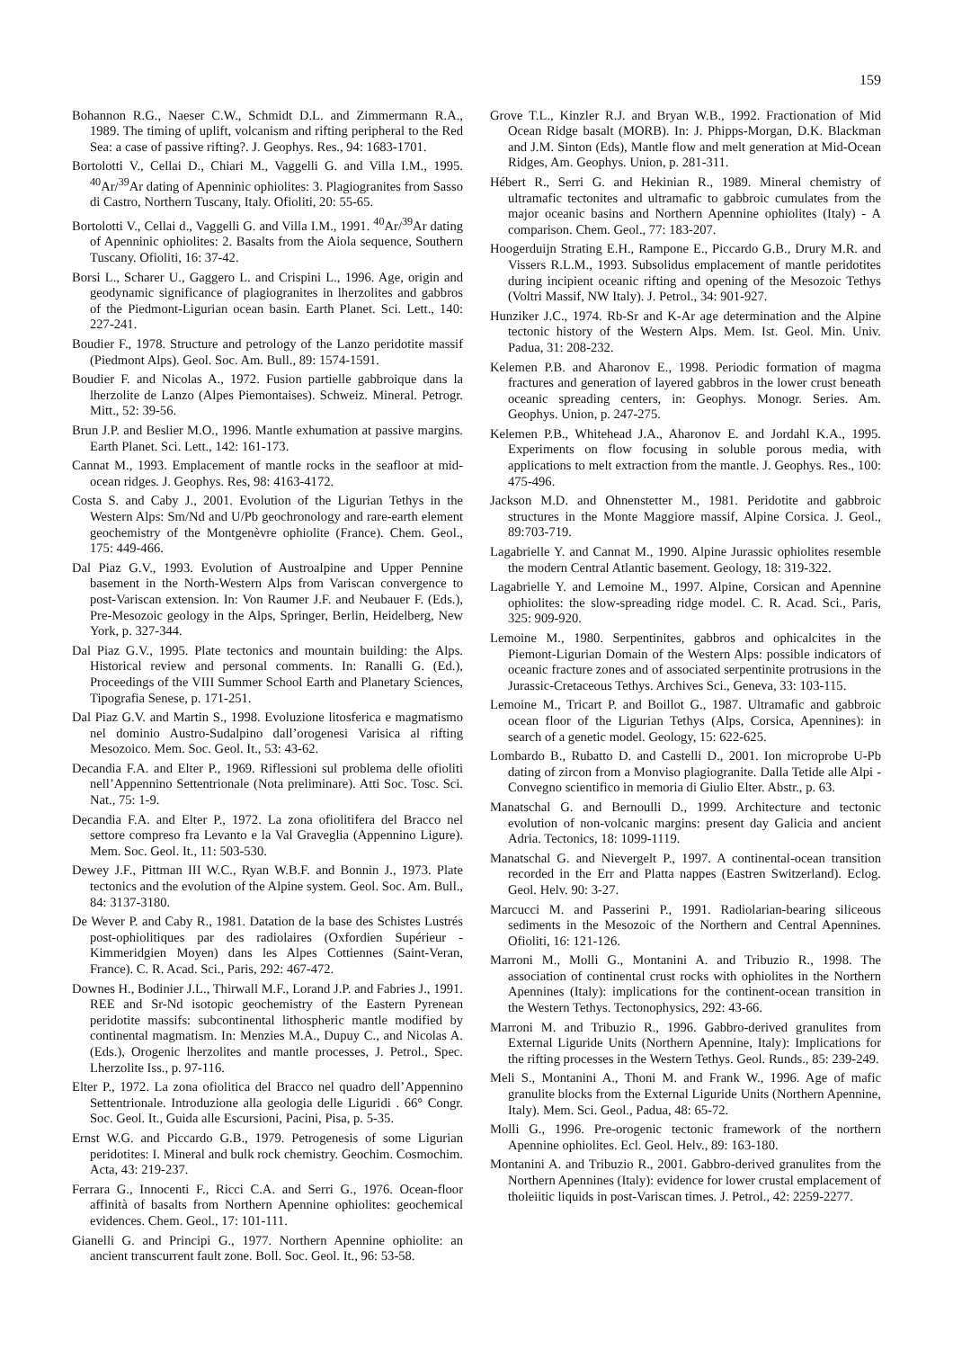159
Bohannon R.G., Naeser C.W., Schmidt D.L. and Zimmermann R.A., 1989. The timing of uplift, volcanism and rifting peripheral to the Red Sea: a case of passive rifting?. J. Geophys. Res., 94: 1683-1701.
Bortolotti V., Cellai D., Chiari M., Vaggelli G. and Villa I.M., 1995. <sup>40</sup>Ar/<sup>39</sup>Ar dating of Apenninic ophiolites: 3. Plagiogranites from Sasso di Castro, Northern Tuscany, Italy. Ofioliti, 20: 55-65.
Bortolotti V., Cellai d., Vaggelli G. and Villa I.M., 1991. <sup>40</sup>Ar/<sup>39</sup>Ar dating of Apenninic ophiolites: 2. Basalts from the Aiola sequence, Southern Tuscany. Ofioliti, 16: 37-42.
Borsi L., Scharer U., Gaggero L. and Crispini L., 1996. Age, origin and geodynamic significance of plagiogranites in lherzolites and gabbros of the Piedmont-Ligurian ocean basin. Earth Planet. Sci. Lett., 140: 227-241.
Boudier F., 1978. Structure and petrology of the Lanzo peridotite massif (Piedmont Alps). Geol. Soc. Am. Bull., 89: 1574-1591.
Boudier F. and Nicolas A., 1972. Fusion partielle gabbroique dans la lherzolite de Lanzo (Alpes Piemontaises). Schweiz. Mineral. Petrogr. Mitt., 52: 39-56.
Brun J.P. and Beslier M.O., 1996. Mantle exhumation at passive margins. Earth Planet. Sci. Lett., 142: 161-173.
Cannat M., 1993. Emplacement of mantle rocks in the seafloor at mid-ocean ridges. J. Geophys. Res, 98: 4163-4172.
Costa S. and Caby J., 2001. Evolution of the Ligurian Tethys in the Western Alps: Sm/Nd and U/Pb geochronology and rare-earth element geochemistry of the Montgenèvre ophiolite (France). Chem. Geol., 175: 449-466.
Dal Piaz G.V., 1993. Evolution of Austroalpine and Upper Pennine basement in the North-Western Alps from Variscan convergence to post-Variscan extension. In: Von Raumer J.F. and Neubauer F. (Eds.), Pre-Mesozoic geology in the Alps, Springer, Berlin, Heidelberg, New York, p. 327-344.
Dal Piaz G.V., 1995. Plate tectonics and mountain building: the Alps. Historical review and personal comments. In: Ranalli G. (Ed.), Proceedings of the VIII Summer School Earth and Planetary Sciences, Tipografia Senese, p. 171-251.
Dal Piaz G.V. and Martin S., 1998. Evoluzione litosferica e magmatismo nel dominio Austro-Sudalpino dall’orogenesi Varisica al rifting Mesozoico. Mem. Soc. Geol. It., 53: 43-62.
Decandia F.A. and Elter P., 1969. Riflessioni sul problema delle ofioliti nell’Appennino Settentrionale (Nota preliminare). Atti Soc. Tosc. Sci. Nat., 75: 1-9.
Decandia F.A. and Elter P., 1972. La zona ofiolitifera del Bracco nel settore compreso fra Levanto e la Val Graveglia (Appennino Ligure). Mem. Soc. Geol. It., 11: 503-530.
Dewey J.F., Pittman III W.C., Ryan W.B.F. and Bonnin J., 1973. Plate tectonics and the evolution of the Alpine system. Geol. Soc. Am. Bull., 84: 3137-3180.
De Wever P. and Caby R., 1981. Datation de la base des Schistes Lustrés post-ophiolitiques par des radiolaires (Oxfordien Supérieur - Kimmeridgien Moyen) dans les Alpes Cottiennes (Saint-Veran, France). C. R. Acad. Sci., Paris, 292: 467-472.
Downes H., Bodinier J.L., Thirwall M.F., Lorand J.P. and Fabries J., 1991. REE and Sr-Nd isotopic geochemistry of the Eastern Pyrenean peridotite massifs: subcontinental lithospheric mantle modified by continental magmatism. In: Menzies M.A., Dupuy C., and Nicolas A. (Eds.), Orogenic lherzolites and mantle processes, J. Petrol., Spec. Lherzolite Iss., p. 97-116.
Elter P., 1972. La zona ofiolitica del Bracco nel quadro dell’Appennino Settentrionale. Introduzione alla geologia delle Liguridi . 66° Congr. Soc. Geol. It., Guida alle Escursioni, Pacini, Pisa, p. 5-35.
Ernst W.G. and Piccardo G.B., 1979. Petrogenesis of some Ligurian peridotites: I. Mineral and bulk rock chemistry. Geochim. Cosmochim. Acta, 43: 219-237.
Ferrara G., Innocenti F., Ricci C.A. and Serri G., 1976. Ocean-floor affinità of basalts from Northern Apennine ophiolites: geochemical evidences. Chem. Geol., 17: 101-111.
Gianelli G. and Principi G., 1977. Northern Apennine ophiolite: an ancient transcurrent fault zone. Boll. Soc. Geol. It., 96: 53-58.
Grove T.L., Kinzler R.J. and Bryan W.B., 1992. Fractionation of Mid Ocean Ridge basalt (MORB). In: J. Phipps-Morgan, D.K. Blackman and J.M. Sinton (Eds), Mantle flow and melt generation at Mid-Ocean Ridges, Am. Geophys. Union, p. 281-311.
Hébert R., Serri G. and Hekinian R., 1989. Mineral chemistry of ultramafic tectonites and ultramafic to gabbroic cumulates from the major oceanic basins and Northern Apennine ophiolites (Italy) - A comparison. Chem. Geol., 77: 183-207.
Hoogerduijn Strating E.H., Rampone E., Piccardo G.B., Drury M.R. and Vissers R.L.M., 1993. Subsolidus emplacement of mantle peridotites during incipient oceanic rifting and opening of the Mesozoic Tethys (Voltri Massif, NW Italy). J. Petrol., 34: 901-927.
Hunziker J.C., 1974. Rb-Sr and K-Ar age determination and the Alpine tectonic history of the Western Alps. Mem. Ist. Geol. Min. Univ. Padua, 31: 208-232.
Kelemen P.B. and Aharonov E., 1998. Periodic formation of magma fractures and generation of layered gabbros in the lower crust beneath oceanic spreading centers, in: Geophys. Monogr. Series. Am. Geophys. Union, p. 247-275.
Kelemen P.B., Whitehead J.A., Aharonov E. and Jordahl K.A., 1995. Experiments on flow focusing in soluble porous media, with applications to melt extraction from the mantle. J. Geophys. Res., 100: 475-496.
Jackson M.D. and Ohnenstetter M., 1981. Peridotite and gabbroic structures in the Monte Maggiore massif, Alpine Corsica. J. Geol., 89:703-719.
Lagabrielle Y. and Cannat M., 1990. Alpine Jurassic ophiolites resemble the modern Central Atlantic basement. Geology, 18: 319-322.
Lagabrielle Y. and Lemoine M., 1997. Alpine, Corsican and Apennine ophiolites: the slow-spreading ridge model. C. R. Acad. Sci., Paris, 325: 909-920.
Lemoine M., 1980. Serpentinites, gabbros and ophicalcites in the Piemont-Ligurian Domain of the Western Alps: possible indicators of oceanic fracture zones and of associated serpentinite protrusions in the Jurassic-Cretaceous Tethys. Archives Sci., Geneva, 33: 103-115.
Lemoine M., Tricart P. and Boillot G., 1987. Ultramafic and gabbroic ocean floor of the Ligurian Tethys (Alps, Corsica, Apennines): in search of a genetic model. Geology, 15: 622-625.
Lombardo B., Rubatto D. and Castelli D., 2001. Ion microprobe U-Pb dating of zircon from a Monviso plagiogranite. Dalla Tetide alle Alpi - Convegno scientifico in memoria di Giulio Elter. Abstr., p. 63.
Manatschal G. and Bernoulli D., 1999. Architecture and tectonic evolution of non-volcanic margins: present day Galicia and ancient Adria. Tectonics, 18: 1099-1119.
Manatschal G. and Nievergelt P., 1997. A continental-ocean transition recorded in the Err and Platta nappes (Eastren Switzerland). Eclog. Geol. Helv. 90: 3-27.
Marcucci M. and Passerini P., 1991. Radiolarian-bearing siliceous sediments in the Mesozoic of the Northern and Central Apennines. Ofioliti, 16: 121-126.
Marroni M., Molli G., Montanini A. and Tribuzio R., 1998. The association of continental crust rocks with ophiolites in the Northern Apennines (Italy): implications for the continent-ocean transition in the Western Tethys. Tectonophysics, 292: 43-66.
Marroni M. and Tribuzio R., 1996. Gabbro-derived granulites from External Liguride Units (Northern Apennine, Italy): Implications for the rifting processes in the Western Tethys. Geol. Runds., 85: 239-249.
Meli S., Montanini A., Thoni M. and Frank W., 1996. Age of mafic granulite blocks from the External Liguride Units (Northern Apennine, Italy). Mem. Sci. Geol., Padua, 48: 65-72.
Molli G., 1996. Pre-orogenic tectonic framework of the northern Apennine ophiolites. Ecl. Geol. Helv., 89: 163-180.
Montanini A. and Tribuzio R., 2001. Gabbro-derived granulites from the Northern Apennines (Italy): evidence for lower crustal emplacement of tholeiitic liquids in post-Variscan times. J. Petrol., 42: 2259-2277.